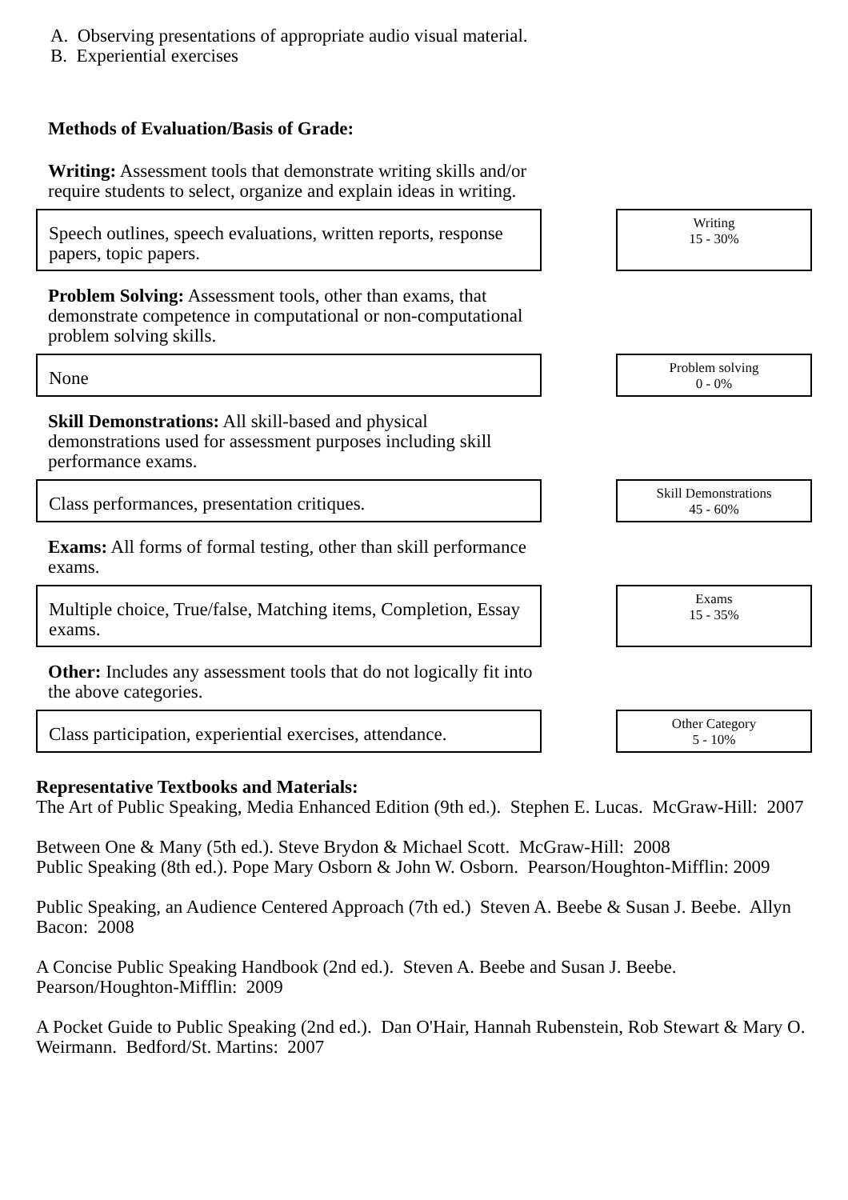A. Observing presentations of appropriate audio visual material.
B. Experiential exercises
Methods of Evaluation/Basis of Grade:
Writing: Assessment tools that demonstrate writing skills and/or require students to select, organize and explain ideas in writing.
Speech outlines, speech evaluations, written reports, response papers, topic papers.
Writing
15 - 30%
Problem Solving: Assessment tools, other than exams, that demonstrate competence in computational or non-computational problem solving skills.
None
Problem solving
0 - 0%
Skill Demonstrations: All skill-based and physical demonstrations used for assessment purposes including skill performance exams.
Class performances, presentation critiques.
Skill Demonstrations
45 - 60%
Exams: All forms of formal testing, other than skill performance exams.
Multiple choice, True/false, Matching items, Completion, Essay exams.
Exams
15 - 35%
Other: Includes any assessment tools that do not logically fit into the above categories.
Class participation, experiential exercises, attendance.
Other Category
5 - 10%
Representative Textbooks and Materials:
The Art of Public Speaking, Media Enhanced Edition (9th ed.). Stephen E. Lucas. McGraw-Hill: 2007
Between One & Many (5th ed.). Steve Brydon & Michael Scott. McGraw-Hill: 2008
Public Speaking (8th ed.). Pope Mary Osborn & John W. Osborn. Pearson/Houghton-Mifflin: 2009
Public Speaking, an Audience Centered Approach (7th ed.) Steven A. Beebe & Susan J. Beebe. Allyn Bacon: 2008
A Concise Public Speaking Handbook (2nd ed.). Steven A. Beebe and Susan J. Beebe. Pearson/Houghton-Mifflin: 2009
A Pocket Guide to Public Speaking (2nd ed.). Dan O'Hair, Hannah Rubenstein, Rob Stewart & Mary O. Weirmann. Bedford/St. Martins: 2007